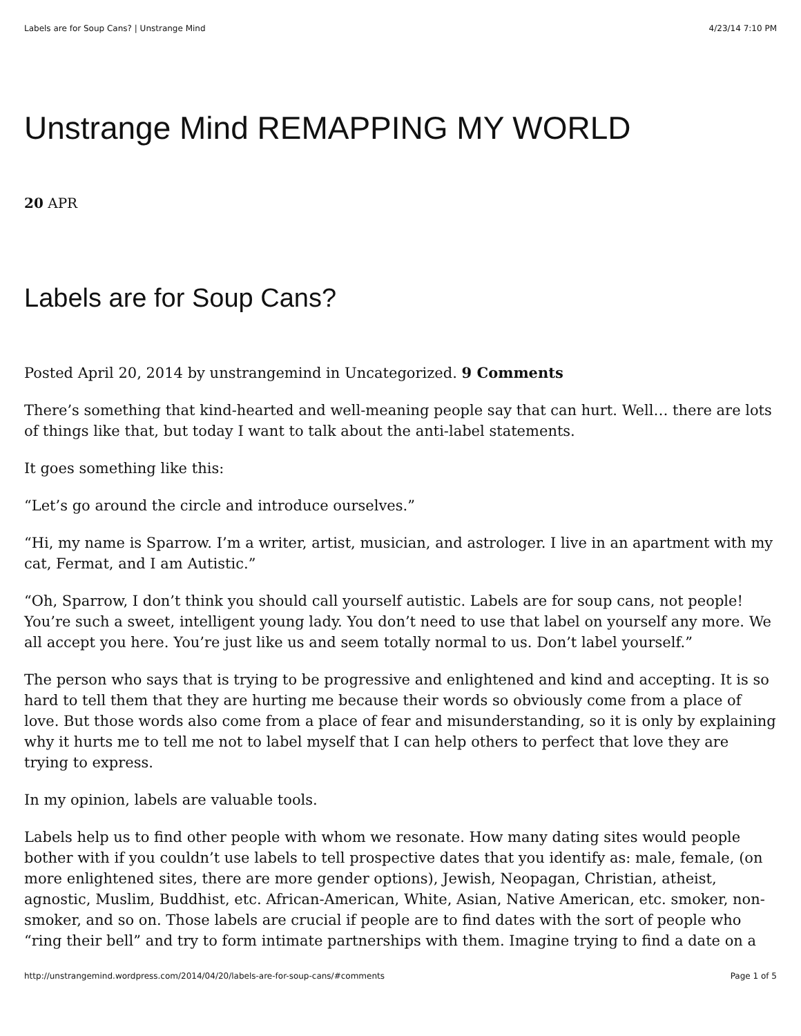Labels are for Soup Cans? | Unstrange Mind 4/23/14 7:10 PM
Unstrange Mind REMAPPING MY WORLD
20 APR
Labels are for Soup Cans?
Posted April 20, 2014 by unstrangemind in Uncategorized. 9 Comments
There’s something that kind-hearted and well-meaning people say that can hurt. Well… there are lots of things like that, but today I want to talk about the anti-label statements.
It goes something like this:
“Let’s go around the circle and introduce ourselves.”
“Hi, my name is Sparrow. I’m a writer, artist, musician, and astrologer. I live in an apartment with my cat, Fermat, and I am Autistic.”
“Oh, Sparrow, I don’t think you should call yourself autistic. Labels are for soup cans, not people! You’re such a sweet, intelligent young lady. You don’t need to use that label on yourself any more. We all accept you here. You’re just like us and seem totally normal to us. Don’t label yourself.”
The person who says that is trying to be progressive and enlightened and kind and accepting. It is so hard to tell them that they are hurting me because their words so obviously come from a place of love. But those words also come from a place of fear and misunderstanding, so it is only by explaining why it hurts me to tell me not to label myself that I can help others to perfect that love they are trying to express.
In my opinion, labels are valuable tools.
Labels help us to find other people with whom we resonate. How many dating sites would people bother with if you couldn’t use labels to tell prospective dates that you identify as: male, female, (on more enlightened sites, there are more gender options), Jewish, Neopagan, Christian, atheist, agnostic, Muslim, Buddhist, etc. African-American, White, Asian, Native American, etc. smoker, non-smoker, and so on. Those labels are crucial if people are to find dates with the sort of people who “ring their bell” and try to form intimate partnerships with them. Imagine trying to find a date on a
http://unstrangemind.wordpress.com/2014/04/20/labels-are-for-soup-cans/#comments Page 1 of 5